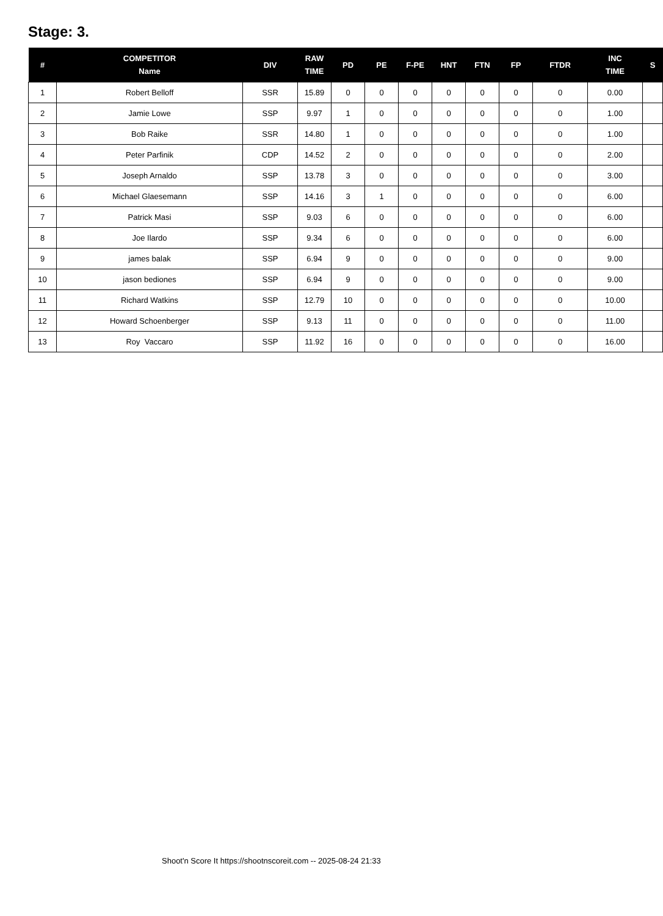Stage: 3.
| # | COMPETITOR Name | DIV | RAW TIME | PD | PE | F-PE | HNT | FTN | FP | FTDR | INC TIME | S |
| --- | --- | --- | --- | --- | --- | --- | --- | --- | --- | --- | --- | --- |
| 1 | Robert Belloff | SSR | 15.89 | 0 | 0 | 0 | 0 | 0 | 0 | 0 | 0.00 | |
| 2 | Jamie Lowe | SSP | 9.97 | 1 | 0 | 0 | 0 | 0 | 0 | 0 | 1.00 | |
| 3 | Bob Raike | SSR | 14.80 | 1 | 0 | 0 | 0 | 0 | 0 | 0 | 1.00 | |
| 4 | Peter Parfinik | CDP | 14.52 | 2 | 0 | 0 | 0 | 0 | 0 | 0 | 2.00 | |
| 5 | Joseph Arnaldo | SSP | 13.78 | 3 | 0 | 0 | 0 | 0 | 0 | 0 | 3.00 | |
| 6 | Michael Glaesemann | SSP | 14.16 | 3 | 1 | 0 | 0 | 0 | 0 | 0 | 6.00 | |
| 7 | Patrick Masi | SSP | 9.03 | 6 | 0 | 0 | 0 | 0 | 0 | 0 | 6.00 | |
| 8 | Joe Ilardo | SSP | 9.34 | 6 | 0 | 0 | 0 | 0 | 0 | 0 | 6.00 | |
| 9 | james balak | SSP | 6.94 | 9 | 0 | 0 | 0 | 0 | 0 | 0 | 9.00 | |
| 10 | jason bediones | SSP | 6.94 | 9 | 0 | 0 | 0 | 0 | 0 | 0 | 9.00 | |
| 11 | Richard Watkins | SSP | 12.79 | 10 | 0 | 0 | 0 | 0 | 0 | 0 | 10.00 | |
| 12 | Howard Schoenberger | SSP | 9.13 | 11 | 0 | 0 | 0 | 0 | 0 | 0 | 11.00 | |
| 13 | Roy Vaccaro | SSP | 11.92 | 16 | 0 | 0 | 0 | 0 | 0 | 0 | 16.00 | |
Shoot'n Score It https://shootnscoreit.com -- 2025-08-24 21:33